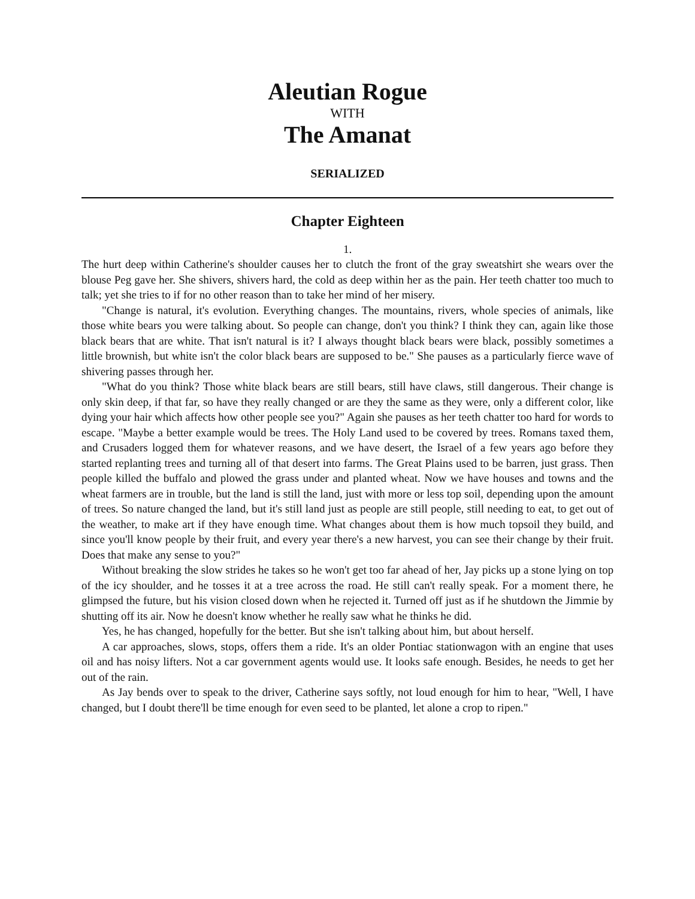Aleutian Rogue
WITH
The Amanat
SERIALIZED
Chapter Eighteen
1.
The hurt deep within Catherine's shoulder causes her to clutch the front of the gray sweatshirt she wears over the blouse Peg gave her. She shivers, shivers hard, the cold as deep within her as the pain. Her teeth chatter too much to talk; yet she tries to if for no other reason than to take her mind of her misery.
"Change is natural, it's evolution. Everything changes. The mountains, rivers, whole species of animals, like those white bears you were talking about. So people can change, don't you think? I think they can, again like those black bears that are white. That isn't natural is it? I always thought black bears were black, possibly sometimes a little brownish, but white isn't the color black bears are supposed to be." She pauses as a particularly fierce wave of shivering passes through her.
"What do you think? Those white black bears are still bears, still have claws, still dangerous. Their change is only skin deep, if that far, so have they really changed or are they the same as they were, only a different color, like dying your hair which affects how other people see you?" Again she pauses as her teeth chatter too hard for words to escape. "Maybe a better example would be trees. The Holy Land used to be covered by trees. Romans taxed them, and Crusaders logged them for whatever reasons, and we have desert, the Israel of a few years ago before they started replanting trees and turning all of that desert into farms. The Great Plains used to be barren, just grass. Then people killed the buffalo and plowed the grass under and planted wheat. Now we have houses and towns and the wheat farmers are in trouble, but the land is still the land, just with more or less top soil, depending upon the amount of trees. So nature changed the land, but it's still land just as people are still people, still needing to eat, to get out of the weather, to make art if they have enough time. What changes about them is how much topsoil they build, and since you'll know people by their fruit, and every year there's a new harvest, you can see their change by their fruit. Does that make any sense to you?"
Without breaking the slow strides he takes so he won't get too far ahead of her, Jay picks up a stone lying on top of the icy shoulder, and he tosses it at a tree across the road. He still can't really speak. For a moment there, he glimpsed the future, but his vision closed down when he rejected it. Turned off just as if he shutdown the Jimmie by shutting off its air. Now he doesn't know whether he really saw what he thinks he did.
Yes, he has changed, hopefully for the better. But she isn't talking about him, but about herself.
A car approaches, slows, stops, offers them a ride. It's an older Pontiac stationwagon with an engine that uses oil and has noisy lifters. Not a car government agents would use. It looks safe enough. Besides, he needs to get her out of the rain.
As Jay bends over to speak to the driver, Catherine says softly, not loud enough for him to hear, "Well, I have changed, but I doubt there'll be time enough for even seed to be planted, let alone a crop to ripen."